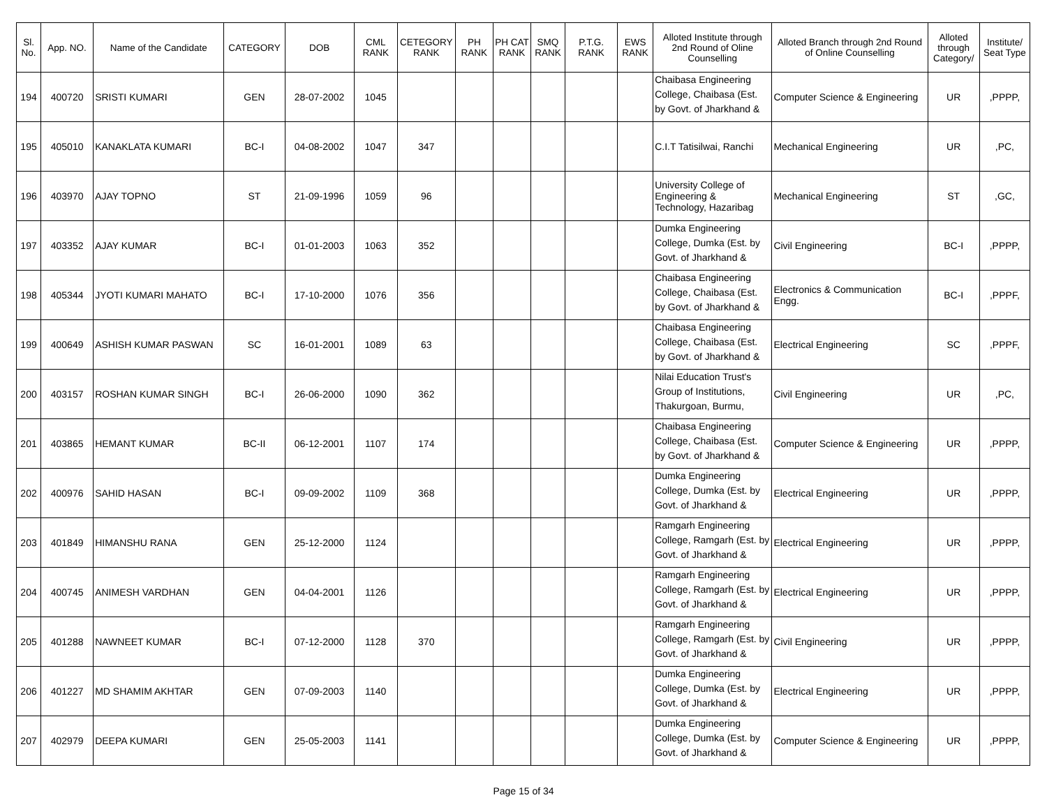| Sl. No. | App. NO. | Name of the Candidate | CATEGORY | DOB | CML RANK | CETEGORY RANK | PH RANK | PH CAT RANK | SMQ RANK | P.T.G. RANK | EWS RANK | Alloted Institute through 2nd Round of Oline Counselling | Alloted Branch through 2nd Round of Online Counselling | Alloted through Category/ | Institute/ Seat Type |
| --- | --- | --- | --- | --- | --- | --- | --- | --- | --- | --- | --- | --- | --- | --- | --- |
| 194 | 400720 | SRISTI KUMARI | GEN | 28-07-2002 | 1045 | | | | | | | Chaibasa Engineering College, Chaibasa (Est. by Govt. of Jharkhand & | Computer Science & Engineering | UR | ,PPPP, |
| 195 | 405010 | KANAKLATA KUMARI | BC-I | 04-08-2002 | 1047 | 347 | | | | | | C.I.T Tatisilwai, Ranchi | Mechanical Engineering | UR | ,PC, |
| 196 | 403970 | AJAY TOPNO | ST | 21-09-1996 | 1059 | 96 | | | | | | University College of Engineering & Technology, Hazaribag | Mechanical Engineering | ST | ,GC, |
| 197 | 403352 | AJAY KUMAR | BC-I | 01-01-2003 | 1063 | 352 | | | | | | Dumka Engineering College, Dumka (Est. by Govt. of Jharkhand & | Civil Engineering | BC-I | ,PPPP, |
| 198 | 405344 | JYOTI KUMARI MAHATO | BC-I | 17-10-2000 | 1076 | 356 | | | | | | Chaibasa Engineering College, Chaibasa (Est. by Govt. of Jharkhand & | Electronics & Communication Engg. | BC-I | ,PPPF, |
| 199 | 400649 | ASHISH KUMAR PASWAN | SC | 16-01-2001 | 1089 | 63 | | | | | | Chaibasa Engineering College, Chaibasa (Est. by Govt. of Jharkhand & | Electrical Engineering | SC | ,PPPF, |
| 200 | 403157 | ROSHAN KUMAR SINGH | BC-I | 26-06-2000 | 1090 | 362 | | | | | | Nilai Education Trust's Group of Institutions, Thakurgoan, Burmu, | Civil Engineering | UR | ,PC, |
| 201 | 403865 | HEMANT KUMAR | BC-II | 06-12-2001 | 1107 | 174 | | | | | | Chaibasa Engineering College, Chaibasa (Est. by Govt. of Jharkhand & | Computer Science & Engineering | UR | ,PPPP, |
| 202 | 400976 | SAHID HASAN | BC-I | 09-09-2002 | 1109 | 368 | | | | | | Dumka Engineering College, Dumka (Est. by Govt. of Jharkhand & | Electrical Engineering | UR | ,PPPP, |
| 203 | 401849 | HIMANSHU RANA | GEN | 25-12-2000 | 1124 | | | | | | | Ramgarh Engineering College, Ramgarh (Est. by Govt. of Jharkhand & | Electrical Engineering | UR | ,PPPP, |
| 204 | 400745 | ANIMESH VARDHAN | GEN | 04-04-2001 | 1126 | | | | | | | Ramgarh Engineering College, Ramgarh (Est. by Govt. of Jharkhand & | Electrical Engineering | UR | ,PPPP, |
| 205 | 401288 | NAWNEET KUMAR | BC-I | 07-12-2000 | 1128 | 370 | | | | | | Ramgarh Engineering College, Ramgarh (Est. by Govt. of Jharkhand & | Civil Engineering | UR | ,PPPP, |
| 206 | 401227 | MD SHAMIM AKHTAR | GEN | 07-09-2003 | 1140 | | | | | | | Dumka Engineering College, Dumka (Est. by Govt. of Jharkhand & | Electrical Engineering | UR | ,PPPP, |
| 207 | 402979 | DEEPA KUMARI | GEN | 25-05-2003 | 1141 | | | | | | | Dumka Engineering College, Dumka (Est. by Govt. of Jharkhand & | Computer Science & Engineering | UR | ,PPPP, |
Page 15 of 34